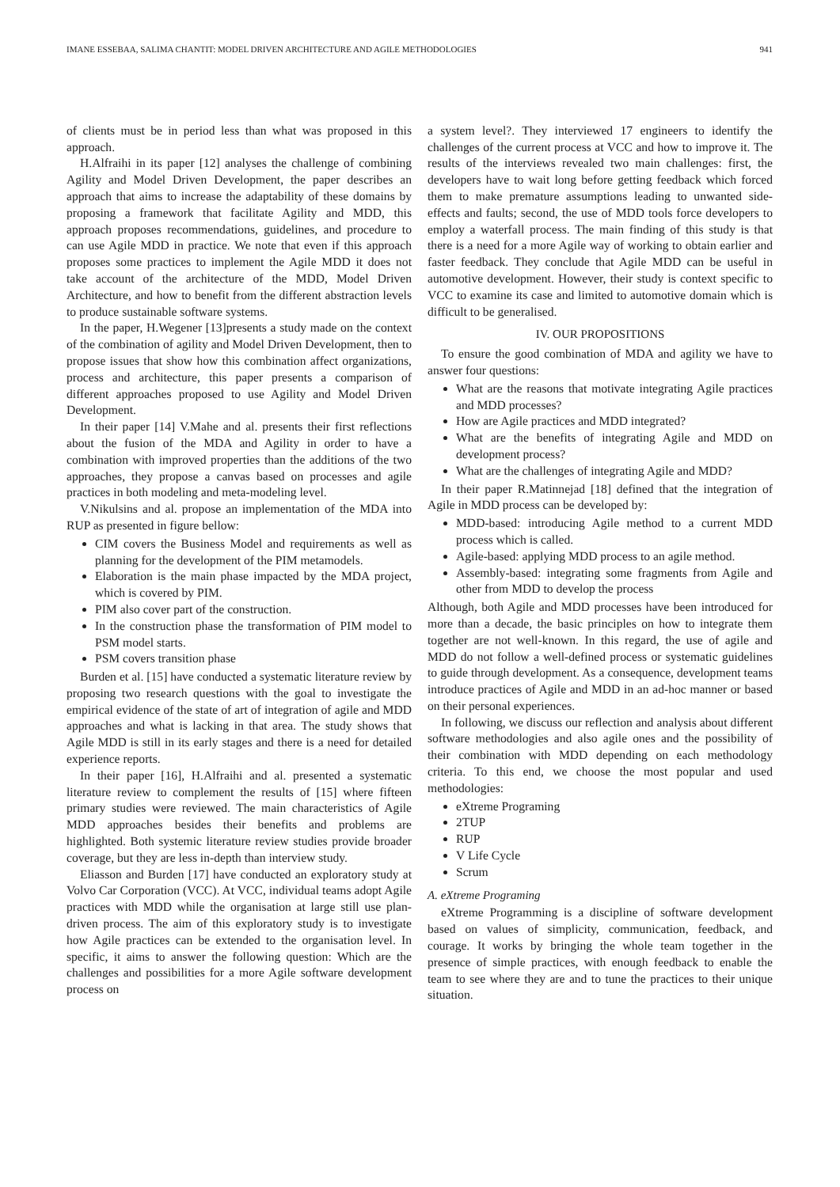IMANE ESSEBAA, SALIMA CHANTIT: MODEL DRIVEN ARCHITECTURE AND AGILE METHODOLOGIES 941
of clients must be in period less than what was proposed in this approach.
H.Alfraihi in its paper [12] analyses the challenge of combining Agility and Model Driven Development, the paper describes an approach that aims to increase the adaptability of these domains by proposing a framework that facilitate Agility and MDD, this approach proposes recommendations, guidelines, and procedure to can use Agile MDD in practice. We note that even if this approach proposes some practices to implement the Agile MDD it does not take account of the architecture of the MDD, Model Driven Architecture, and how to benefit from the different abstraction levels to produce sustainable software systems.
In the paper, H.Wegener [13]presents a study made on the context of the combination of agility and Model Driven Development, then to propose issues that show how this combination affect organizations, process and architecture, this paper presents a comparison of different approaches proposed to use Agility and Model Driven Development.
In their paper [14] V.Mahe and al. presents their first reflections about the fusion of the MDA and Agility in order to have a combination with improved properties than the additions of the two approaches, they propose a canvas based on processes and agile practices in both modeling and meta-modeling level.
V.Nikulsins and al. propose an implementation of the MDA into RUP as presented in figure bellow:
CIM covers the Business Model and requirements as well as planning for the development of the PIM metamodels.
Elaboration is the main phase impacted by the MDA project, which is covered by PIM.
PIM also cover part of the construction.
In the construction phase the transformation of PIM model to PSM model starts.
PSM covers transition phase
Burden et al. [15] have conducted a systematic literature review by proposing two research questions with the goal to investigate the empirical evidence of the state of art of integration of agile and MDD approaches and what is lacking in that area. The study shows that Agile MDD is still in its early stages and there is a need for detailed experience reports.
In their paper [16], H.Alfraihi and al. presented a systematic literature review to complement the results of [15] where fifteen primary studies were reviewed. The main characteristics of Agile MDD approaches besides their benefits and problems are highlighted. Both systemic literature review studies provide broader coverage, but they are less in-depth than interview study.
Eliasson and Burden [17] have conducted an exploratory study at Volvo Car Corporation (VCC). At VCC, individual teams adopt Agile practices with MDD while the organisation at large still use plan-driven process. The aim of this exploratory study is to investigate how Agile practices can be extended to the organisation level. In specific, it aims to answer the following question: Which are the challenges and possibilities for a more Agile software development process on
a system level?. They interviewed 17 engineers to identify the challenges of the current process at VCC and how to improve it. The results of the interviews revealed two main challenges: first, the developers have to wait long before getting feedback which forced them to make premature assumptions leading to unwanted side-effects and faults; second, the use of MDD tools force developers to employ a waterfall process. The main finding of this study is that there is a need for a more Agile way of working to obtain earlier and faster feedback. They conclude that Agile MDD can be useful in automotive development. However, their study is context specific to VCC to examine its case and limited to automotive domain which is difficult to be generalised.
IV. OUR PROPOSITIONS
To ensure the good combination of MDA and agility we have to answer four questions:
What are the reasons that motivate integrating Agile practices and MDD processes?
How are Agile practices and MDD integrated?
What are the benefits of integrating Agile and MDD on development process?
What are the challenges of integrating Agile and MDD?
In their paper R.Matinnejad [18] defined that the integration of Agile in MDD process can be developed by:
MDD-based: introducing Agile method to a current MDD process which is called.
Agile-based: applying MDD process to an agile method.
Assembly-based: integrating some fragments from Agile and other from MDD to develop the process
Although, both Agile and MDD processes have been introduced for more than a decade, the basic principles on how to integrate them together are not well-known. In this regard, the use of agile and MDD do not follow a well-defined process or systematic guidelines to guide through development. As a consequence, development teams introduce practices of Agile and MDD in an ad-hoc manner or based on their personal experiences.
In following, we discuss our reflection and analysis about different software methodologies and also agile ones and the possibility of their combination with MDD depending on each methodology criteria. To this end, we choose the most popular and used methodologies:
eXtreme Programing
2TUP
RUP
V Life Cycle
Scrum
A. eXtreme Programing
eXtreme Programming is a discipline of software development based on values of simplicity, communication, feedback, and courage. It works by bringing the whole team together in the presence of simple practices, with enough feedback to enable the team to see where they are and to tune the practices to their unique situation.